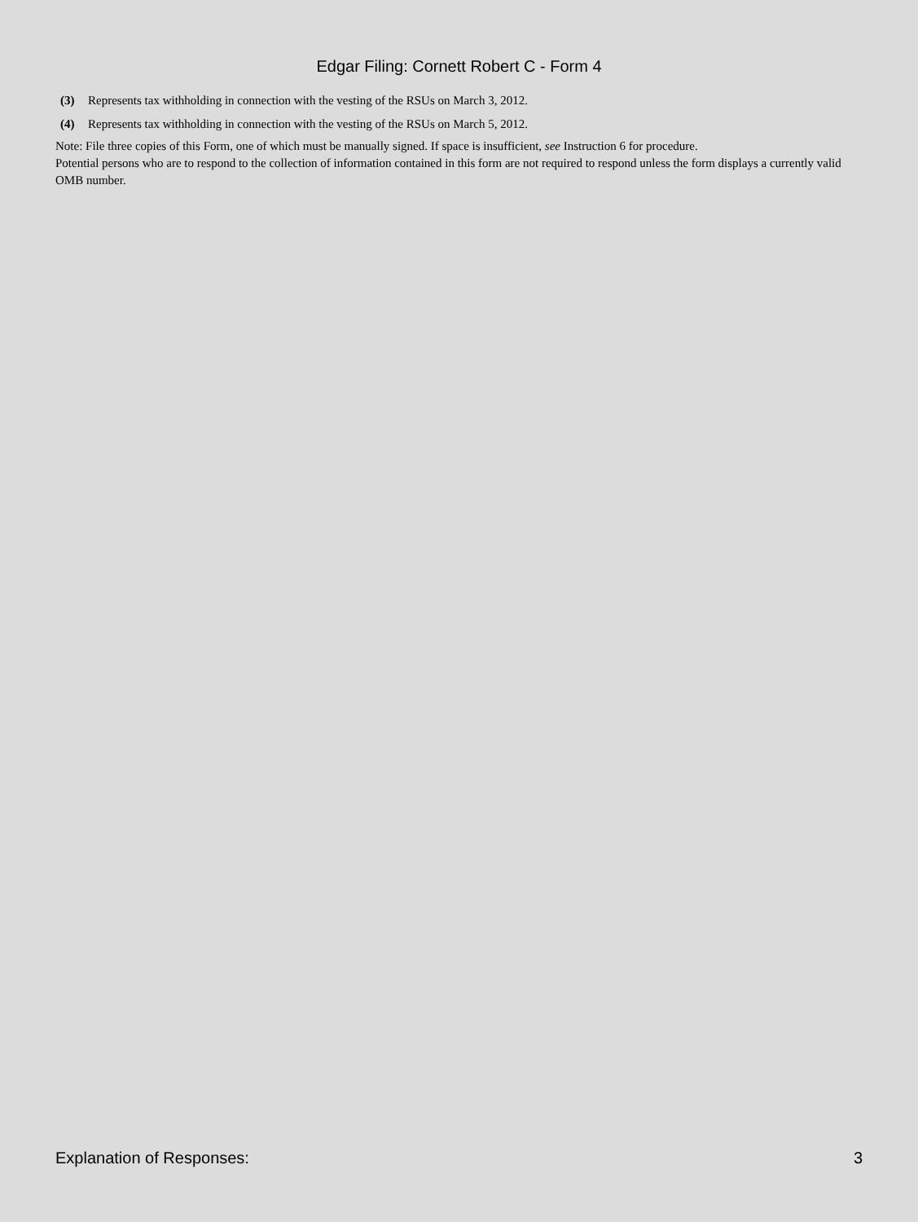Edgar Filing: Cornett Robert C - Form 4
(3) Represents tax withholding in connection with the vesting of the RSUs on March 3, 2012.
(4) Represents tax withholding in connection with the vesting of the RSUs on March 5, 2012.
Note: File three copies of this Form, one of which must be manually signed. If space is insufficient, see Instruction 6 for procedure.
Potential persons who are to respond to the collection of information contained in this form are not required to respond unless the form displays a currently valid OMB number.
Explanation of Responses: 3